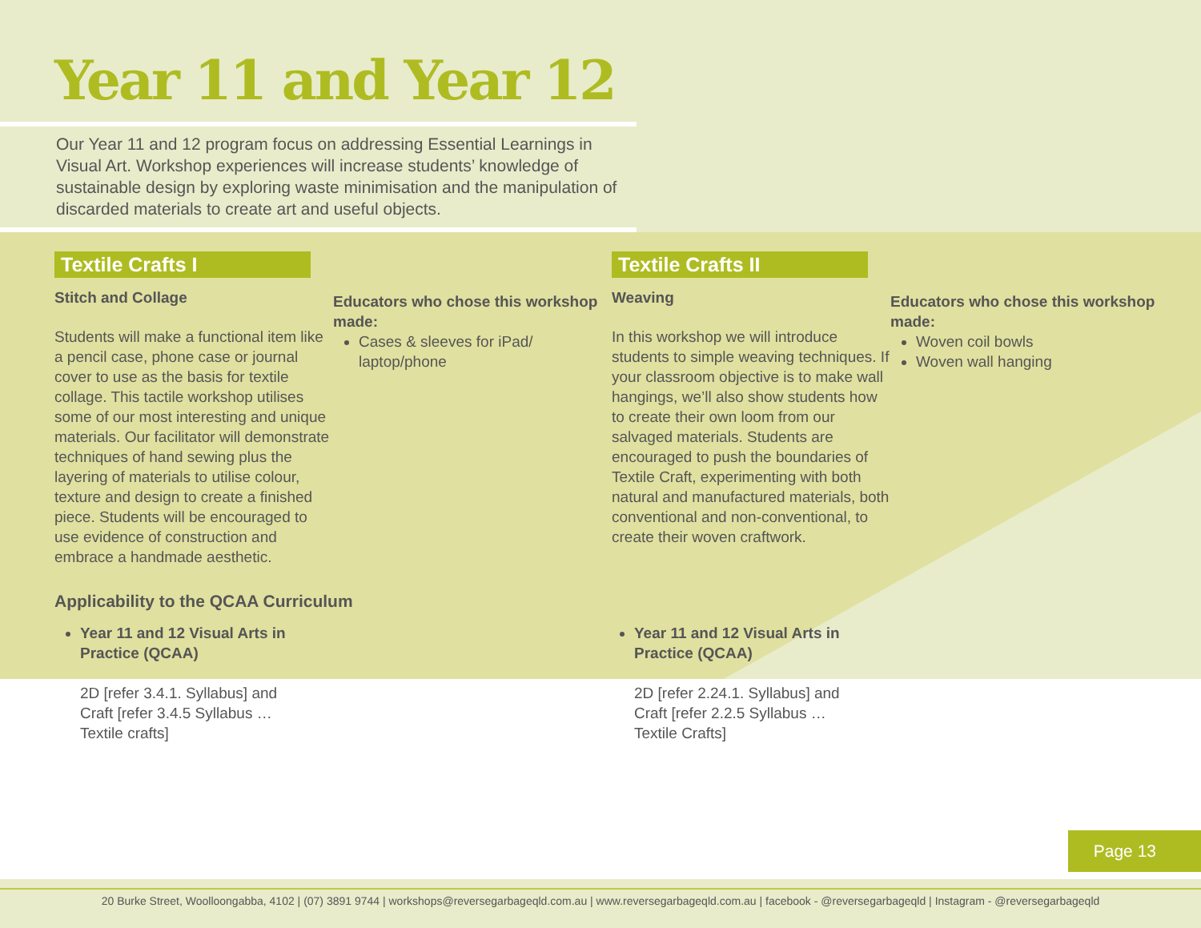Year 11 and Year 12
Our Year 11 and 12 program focus on addressing Essential Learnings in Visual Art. Workshop experiences will increase students’ knowledge of sustainable design by exploring waste minimisation and the manipulation of discarded materials to create art and useful objects.
Textile Crafts I
Stitch and Collage
Students will make a functional item like a pencil case, phone case or journal cover to use as the basis for textile collage. This tactile workshop utilises some of our most interesting and unique materials. Our facilitator will demonstrate techniques of hand sewing plus the layering of materials to utilise colour, texture and design to create a finished piece. Students will be encouraged to use evidence of construction and embrace a handmade aesthetic.
Educators who chose this workshop made:
Cases & sleeves for iPad/ laptop/phone
Textile Crafts II
Weaving
In this workshop we will introduce students to simple weaving techniques. If your classroom objective is to make wall hangings, we’ll also show students how to create their own loom from our salvaged materials. Students are encouraged to push the boundaries of Textile Craft, experimenting with both natural and manufactured materials, both conventional and non-conventional, to create their woven craftwork.
Educators who chose this workshop made:
Woven coil bowls
Woven wall hanging
Applicability to the QCAA Curriculum
Year 11 and 12 Visual Arts in
Practice (QCAA)
2D [refer 3.4.1. Syllabus] and
Craft [refer 3.4.5 Syllabus …
Textile crafts]
Year 11 and 12 Visual Arts in
Practice (QCAA)
2D [refer 2.24.1. Syllabus] and
Craft [refer 2.2.5 Syllabus …
Textile Crafts]
Page 13
20 Burke Street, Woolloongabba, 4102 | (07) 3891 9744 | workshops@reversegarbageqld.com.au | www.reversegarbageqld.com.au | facebook - @reversegarbageqld | Instagram - @reversegarbageqld